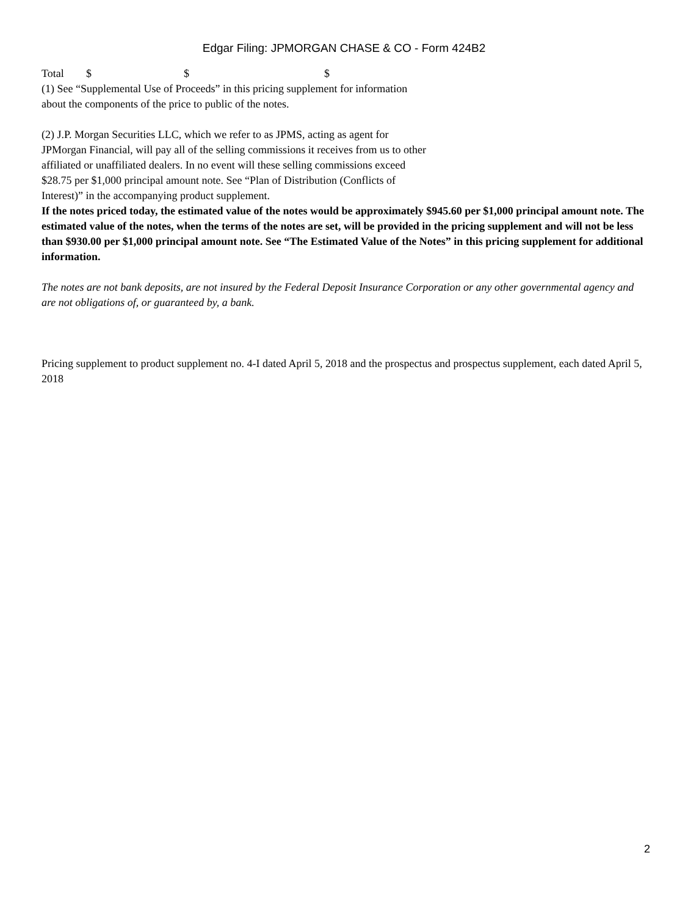Edgar Filing: JPMORGAN CHASE & CO - Form 424B2
| Total | $ | $ | $ |
(1) See “Supplemental Use of Proceeds” in this pricing supplement for information about the components of the price to public of the notes.
(2) J.P. Morgan Securities LLC, which we refer to as JPMS, acting as agent for JPMorgan Financial, will pay all of the selling commissions it receives from us to other affiliated or unaffiliated dealers. In no event will these selling commissions exceed $28.75 per $1,000 principal amount note. See “Plan of Distribution (Conflicts of Interest)” in the accompanying product supplement.
If the notes priced today, the estimated value of the notes would be approximately $945.60 per $1,000 principal amount note. The estimated value of the notes, when the terms of the notes are set, will be provided in the pricing supplement and will not be less than $930.00 per $1,000 principal amount note. See “The Estimated Value of the Notes” in this pricing supplement for additional information.
The notes are not bank deposits, are not insured by the Federal Deposit Insurance Corporation or any other governmental agency and are not obligations of, or guaranteed by, a bank.
Pricing supplement to product supplement no. 4-I dated April 5, 2018 and the prospectus and prospectus supplement, each dated April 5, 2018
2